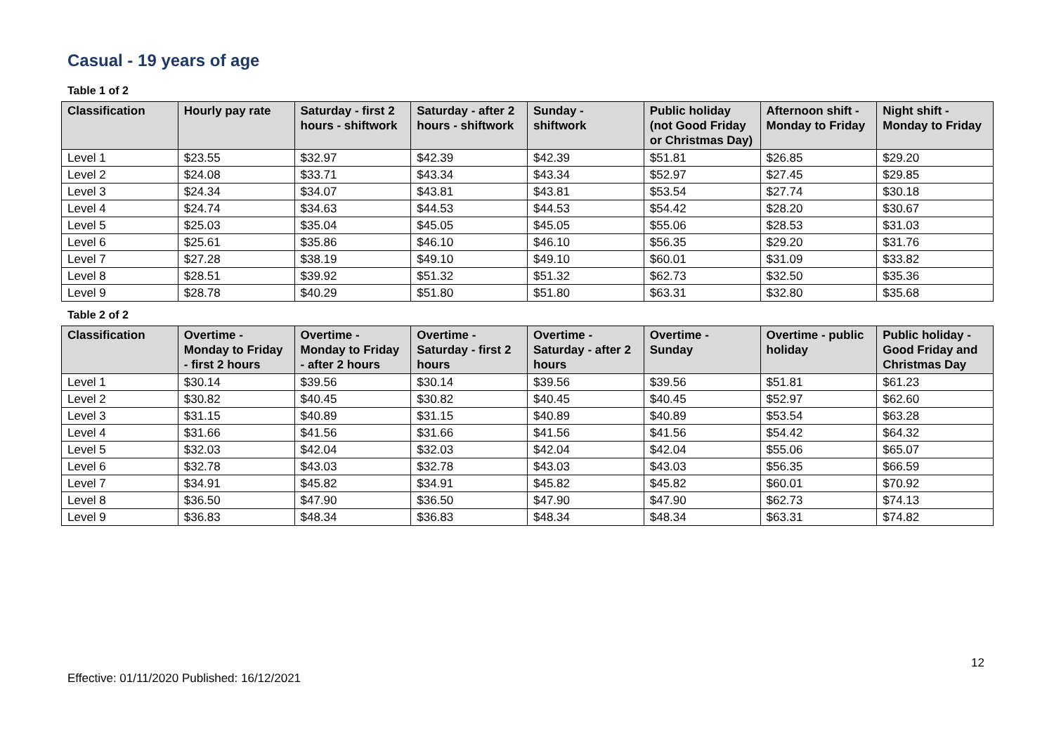Casual - 19 years of age
Table 1 of 2
| Classification | Hourly pay rate | Saturday - first 2 hours - shiftwork | Saturday - after 2 hours - shiftwork | Sunday - shiftwork | Public holiday (not Good Friday or Christmas Day) | Afternoon shift - Monday to Friday | Night shift - Monday to Friday |
| --- | --- | --- | --- | --- | --- | --- | --- |
| Level 1 | $23.55 | $32.97 | $42.39 | $42.39 | $51.81 | $26.85 | $29.20 |
| Level 2 | $24.08 | $33.71 | $43.34 | $43.34 | $52.97 | $27.45 | $29.85 |
| Level 3 | $24.34 | $34.07 | $43.81 | $43.81 | $53.54 | $27.74 | $30.18 |
| Level 4 | $24.74 | $34.63 | $44.53 | $44.53 | $54.42 | $28.20 | $30.67 |
| Level 5 | $25.03 | $35.04 | $45.05 | $45.05 | $55.06 | $28.53 | $31.03 |
| Level 6 | $25.61 | $35.86 | $46.10 | $46.10 | $56.35 | $29.20 | $31.76 |
| Level 7 | $27.28 | $38.19 | $49.10 | $49.10 | $60.01 | $31.09 | $33.82 |
| Level 8 | $28.51 | $39.92 | $51.32 | $51.32 | $62.73 | $32.50 | $35.36 |
| Level 9 | $28.78 | $40.29 | $51.80 | $51.80 | $63.31 | $32.80 | $35.68 |
Table 2 of 2
| Classification | Overtime - Monday to Friday - first 2 hours | Overtime - Monday to Friday - after 2 hours | Overtime - Saturday - first 2 hours | Overtime - Saturday - after 2 hours | Overtime - Sunday | Overtime - public holiday | Public holiday - Good Friday and Christmas Day |
| --- | --- | --- | --- | --- | --- | --- | --- |
| Level 1 | $30.14 | $39.56 | $30.14 | $39.56 | $39.56 | $51.81 | $61.23 |
| Level 2 | $30.82 | $40.45 | $30.82 | $40.45 | $40.45 | $52.97 | $62.60 |
| Level 3 | $31.15 | $40.89 | $31.15 | $40.89 | $40.89 | $53.54 | $63.28 |
| Level 4 | $31.66 | $41.56 | $31.66 | $41.56 | $41.56 | $54.42 | $64.32 |
| Level 5 | $32.03 | $42.04 | $32.03 | $42.04 | $42.04 | $55.06 | $65.07 |
| Level 6 | $32.78 | $43.03 | $32.78 | $43.03 | $43.03 | $56.35 | $66.59 |
| Level 7 | $34.91 | $45.82 | $34.91 | $45.82 | $45.82 | $60.01 | $70.92 |
| Level 8 | $36.50 | $47.90 | $36.50 | $47.90 | $47.90 | $62.73 | $74.13 |
| Level 9 | $36.83 | $48.34 | $36.83 | $48.34 | $48.34 | $63.31 | $74.82 |
12
Effective: 01/11/2020 Published: 16/12/2021